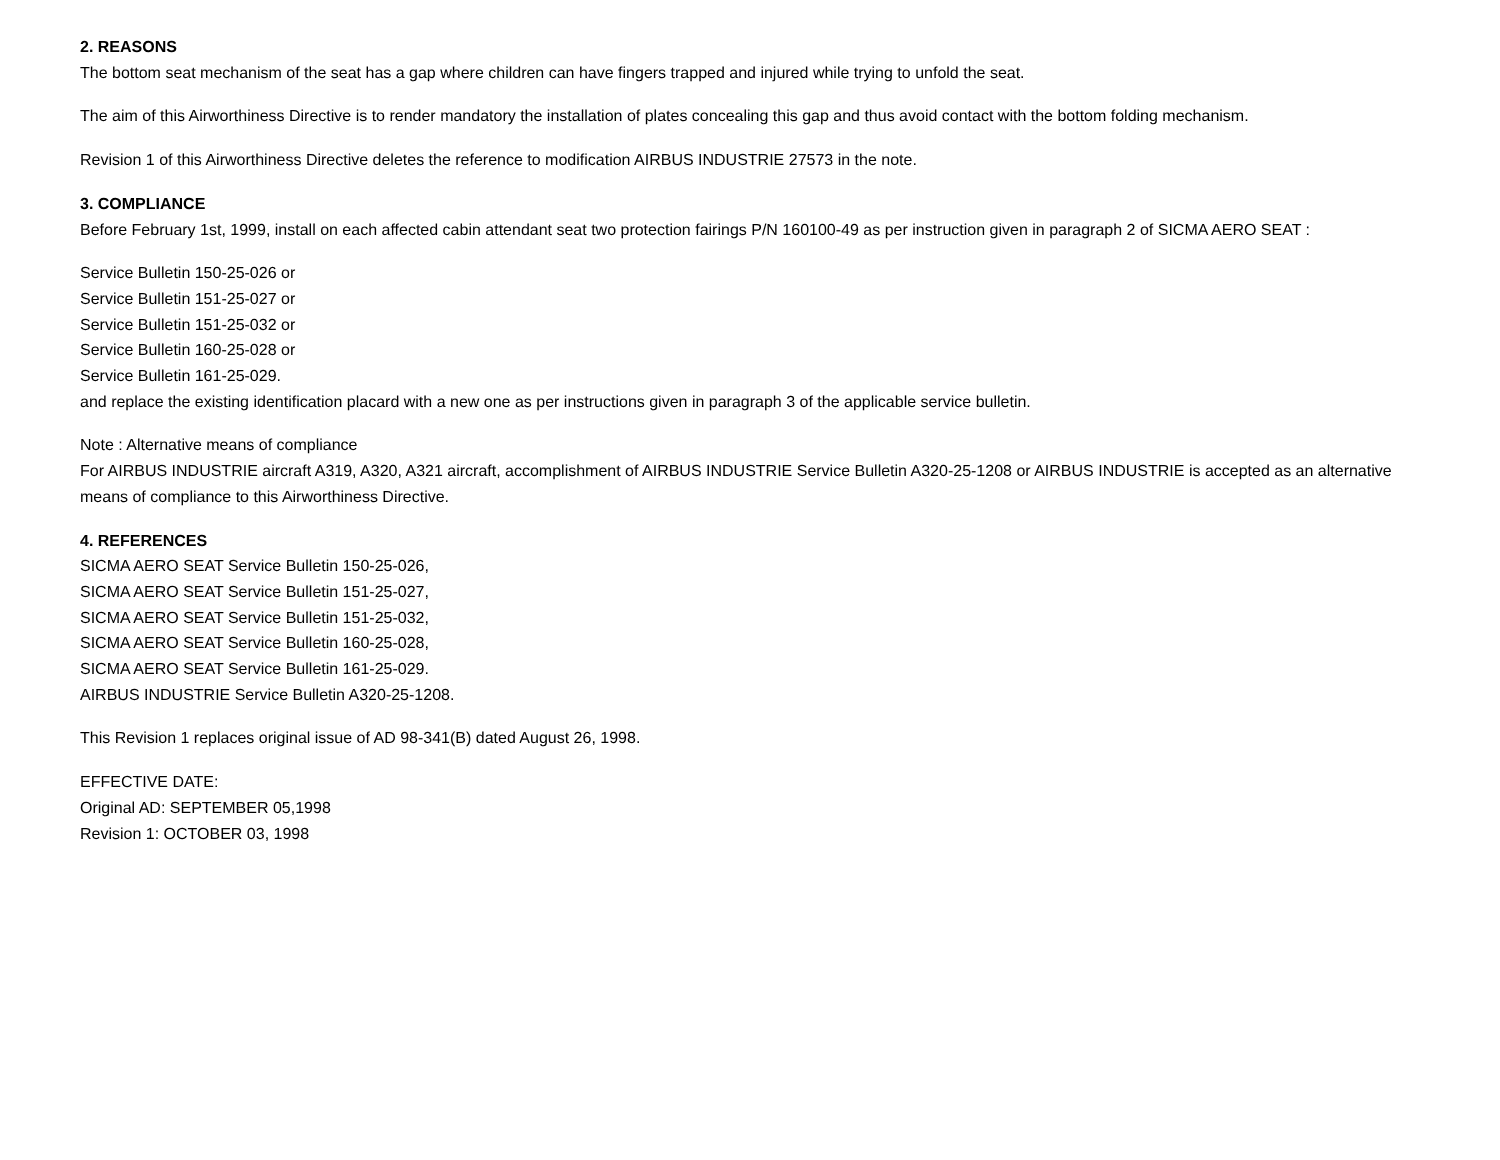2. REASONS
The bottom seat mechanism of the seat has a gap where children can have fingers trapped and injured while trying to unfold the seat.
The aim of this Airworthiness Directive is to render mandatory the installation of plates concealing this gap and thus avoid contact with the bottom folding mechanism.
Revision 1 of this Airworthiness Directive deletes the reference to modification AIRBUS INDUSTRIE 27573 in the note.
3. COMPLIANCE
Before February 1st, 1999, install on each affected cabin attendant seat two protection fairings P/N 160100-49 as per instruction given in paragraph 2 of SICMA AERO SEAT :
Service Bulletin 150-25-026 or
Service Bulletin 151-25-027 or
Service Bulletin 151-25-032 or
Service Bulletin 160-25-028 or
Service Bulletin 161-25-029.
and replace the existing identification placard with a new one as per instructions given in paragraph 3 of the applicable service bulletin.
Note : Alternative means of compliance
For AIRBUS INDUSTRIE aircraft A319, A320, A321 aircraft, accomplishment of AIRBUS INDUSTRIE Service Bulletin A320-25-1208 or AIRBUS INDUSTRIE is accepted as an alternative means of compliance to this Airworthiness Directive.
4. REFERENCES
SICMA AERO SEAT Service Bulletin 150-25-026,
SICMA AERO SEAT Service Bulletin 151-25-027,
SICMA AERO SEAT Service Bulletin 151-25-032,
SICMA AERO SEAT Service Bulletin 160-25-028,
SICMA AERO SEAT Service Bulletin 161-25-029.
AIRBUS INDUSTRIE Service Bulletin A320-25-1208.
This Revision 1 replaces original issue of AD 98-341(B) dated August 26, 1998.
EFFECTIVE DATE:
Original AD: SEPTEMBER 05,1998
Revision 1: OCTOBER 03, 1998